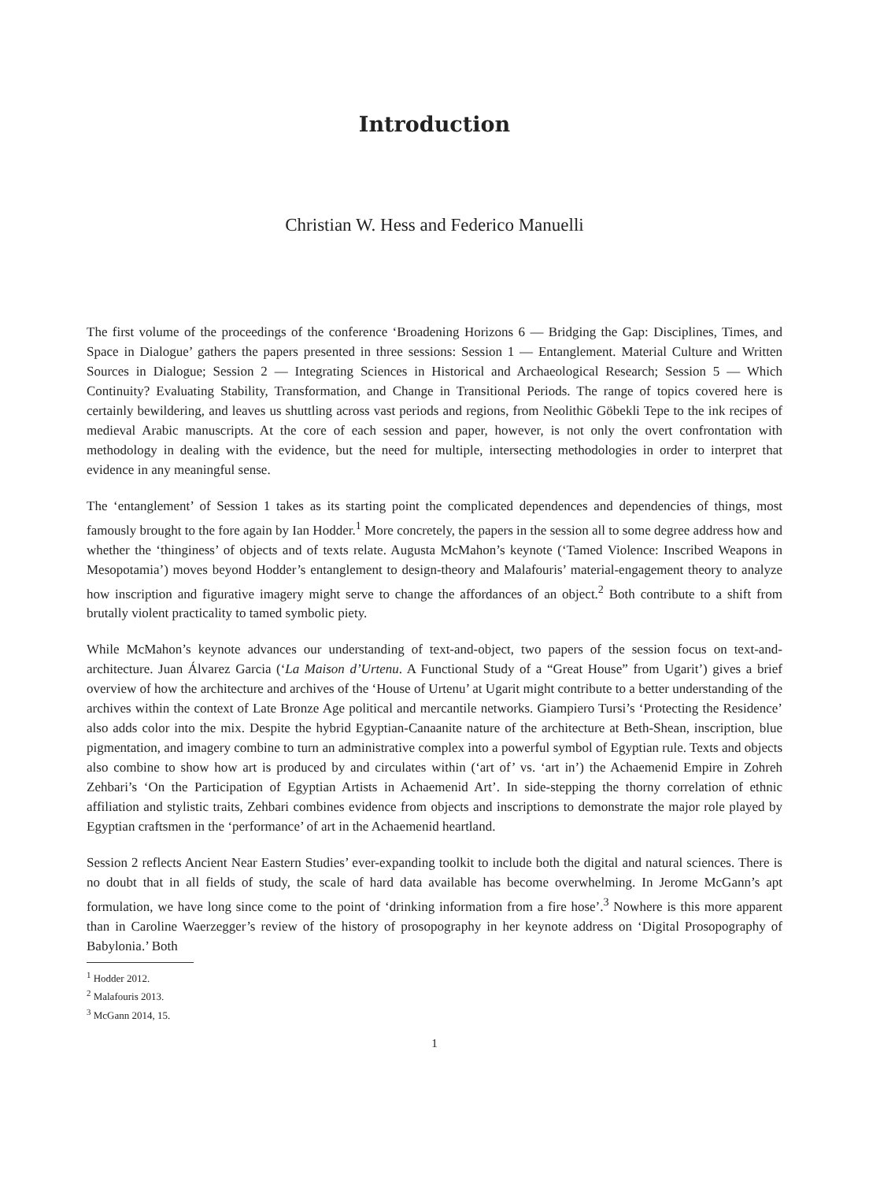Introduction
Christian W. Hess and Federico Manuelli
The first volume of the proceedings of the conference ‘Broadening Horizons 6 — Bridging the Gap: Disciplines, Times, and Space in Dialogue’ gathers the papers presented in three sessions: Session 1 — Entanglement. Material Culture and Written Sources in Dialogue; Session 2 — Integrating Sciences in Historical and Archaeological Research; Session 5 — Which Continuity? Evaluating Stability, Transformation, and Change in Transitional Periods. The range of topics covered here is certainly bewildering, and leaves us shuttling across vast periods and regions, from Neolithic Göbekli Tepe to the ink recipes of medieval Arabic manuscripts. At the core of each session and paper, however, is not only the overt confrontation with methodology in dealing with the evidence, but the need for multiple, intersecting methodologies in order to interpret that evidence in any meaningful sense.
The ‘entanglement’ of Session 1 takes as its starting point the complicated dependences and dependencies of things, most famously brought to the fore again by Ian Hodder.<sup>1</sup> More concretely, the papers in the session all to some degree address how and whether the ‘thinginess’ of objects and of texts relate. Augusta McMahon’s keynote (‘Tamed Violence: Inscribed Weapons in Mesopotamia’) moves beyond Hodder’s entanglement to design-theory and Malafouris’ material-engagement theory to analyze how inscription and figurative imagery might serve to change the affordances of an object.<sup>2</sup> Both contribute to a shift from brutally violent practicality to tamed symbolic piety.
While McMahon’s keynote advances our understanding of text-and-object, two papers of the session focus on text-and-architecture. Juan Álvarez Garcia (‘La Maison d’Urtenu. A Functional Study of a “Great House” from Ugarit’) gives a brief overview of how the architecture and archives of the ‘House of Urtenu’ at Ugarit might contribute to a better understanding of the archives within the context of Late Bronze Age political and mercantile networks. Giampiero Tursi’s ‘Protecting the Residence’ also adds color into the mix. Despite the hybrid Egyptian-Canaanite nature of the architecture at Beth-Shean, inscription, blue pigmentation, and imagery combine to turn an administrative complex into a powerful symbol of Egyptian rule. Texts and objects also combine to show how art is produced by and circulates within (‘art of’ vs. ‘art in’) the Achaemenid Empire in Zohreh Zehbari’s ‘On the Participation of Egyptian Artists in Achaemenid Art’. In side-stepping the thorny correlation of ethnic affiliation and stylistic traits, Zehbari combines evidence from objects and inscriptions to demonstrate the major role played by Egyptian craftsmen in the ‘performance’ of art in the Achaemenid heartland.
Session 2 reflects Ancient Near Eastern Studies’ ever-expanding toolkit to include both the digital and natural sciences. There is no doubt that in all fields of study, the scale of hard data available has become overwhelming. In Jerome McGann’s apt formulation, we have long since come to the point of ‘drinking information from a fire hose’.<sup>3</sup> Nowhere is this more apparent than in Caroline Waerzegger’s review of the history of prosopography in her keynote address on ‘Digital Prosopography of Babylonia.’ Both
<sup>1</sup> Hodder 2012.
<sup>2</sup> Malafouris 2013.
<sup>3</sup> McGann 2014, 15.
1